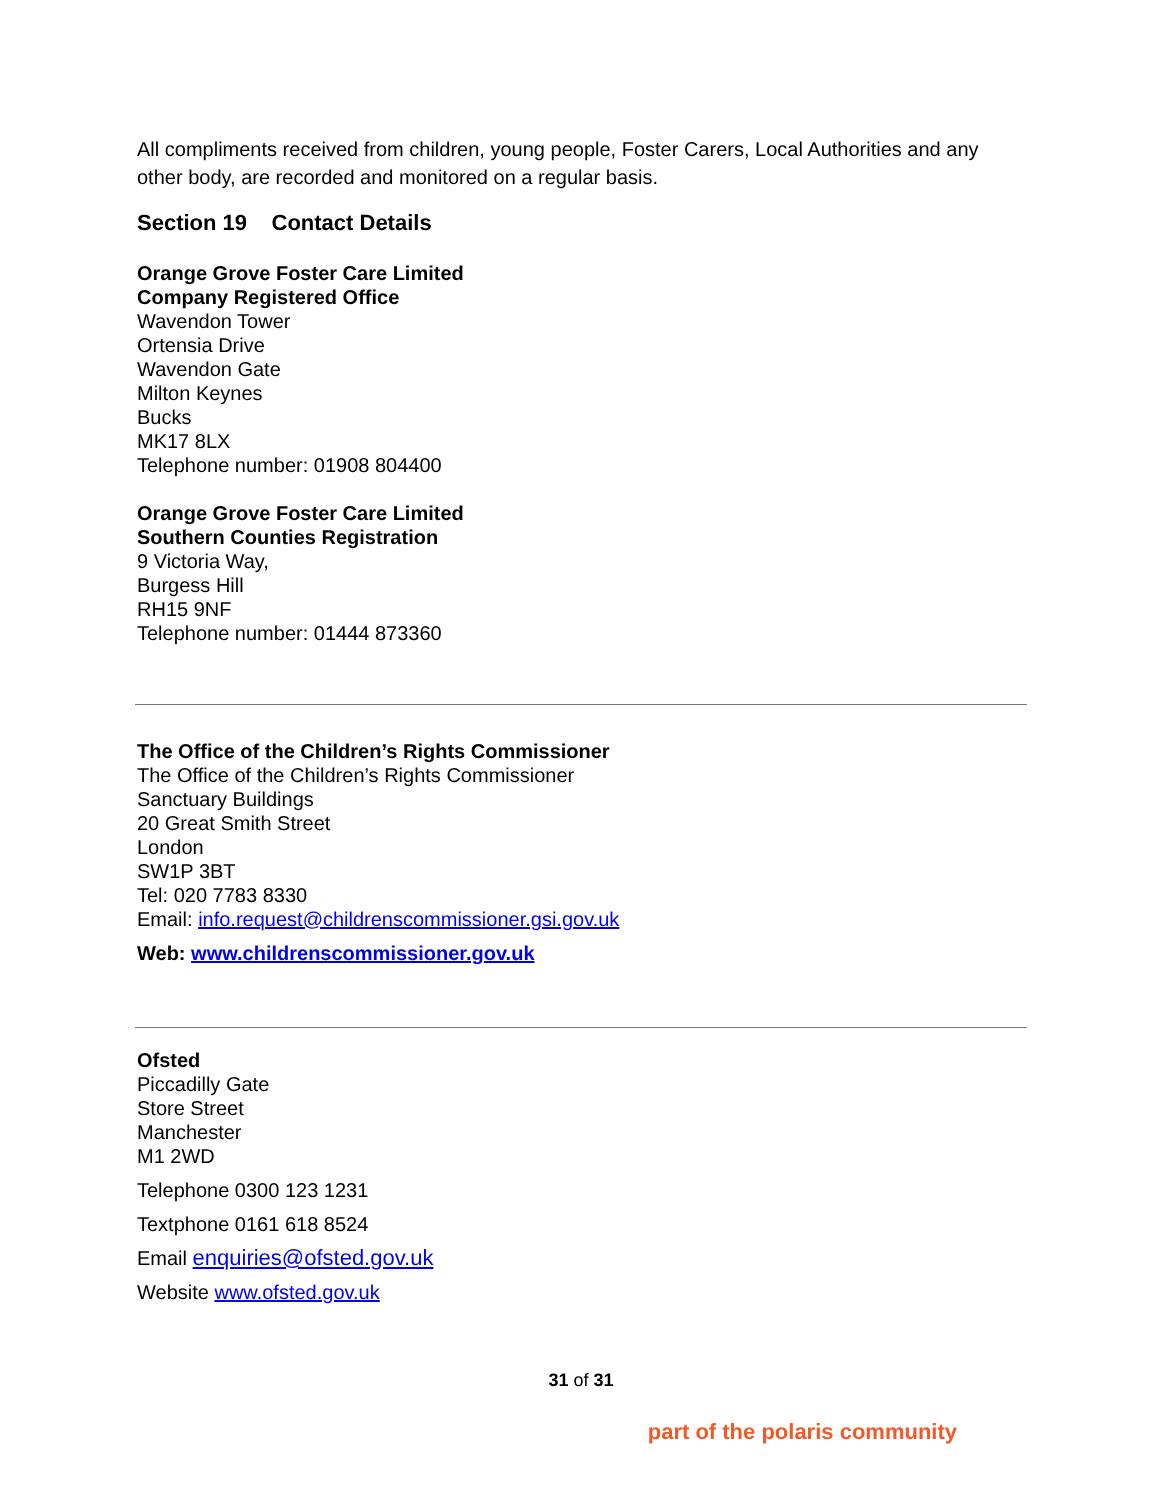All compliments received from children, young people, Foster Carers, Local Authorities and any other body, are recorded and monitored on a regular basis.
Section 19 Contact Details
Orange Grove Foster Care Limited
Company Registered Office
Wavendon Tower
Ortensia Drive
Wavendon Gate
Milton Keynes
Bucks
MK17 8LX
Telephone number: 01908 804400
Orange Grove Foster Care Limited
Southern Counties Registration
9 Victoria Way,
Burgess Hill
RH15 9NF
Telephone number: 01444 873360
The Office of the Children’s Rights Commissioner
The Office of the Children’s Rights Commissioner
Sanctuary Buildings
20 Great Smith Street
London
SW1P 3BT
Tel: 020 7783 8330
Email: info.request@childrenscommissioner.gsi.gov.uk
Web: www.childrenscommissioner.gov.uk
Ofsted
Piccadilly Gate
Store Street
Manchester
M1 2WD
Telephone 0300 123 1231
Textphone 0161 618 8524
Email enquiries@ofsted.gov.uk
Website www.ofsted.gov.uk
31 of 31
part of the polaris community